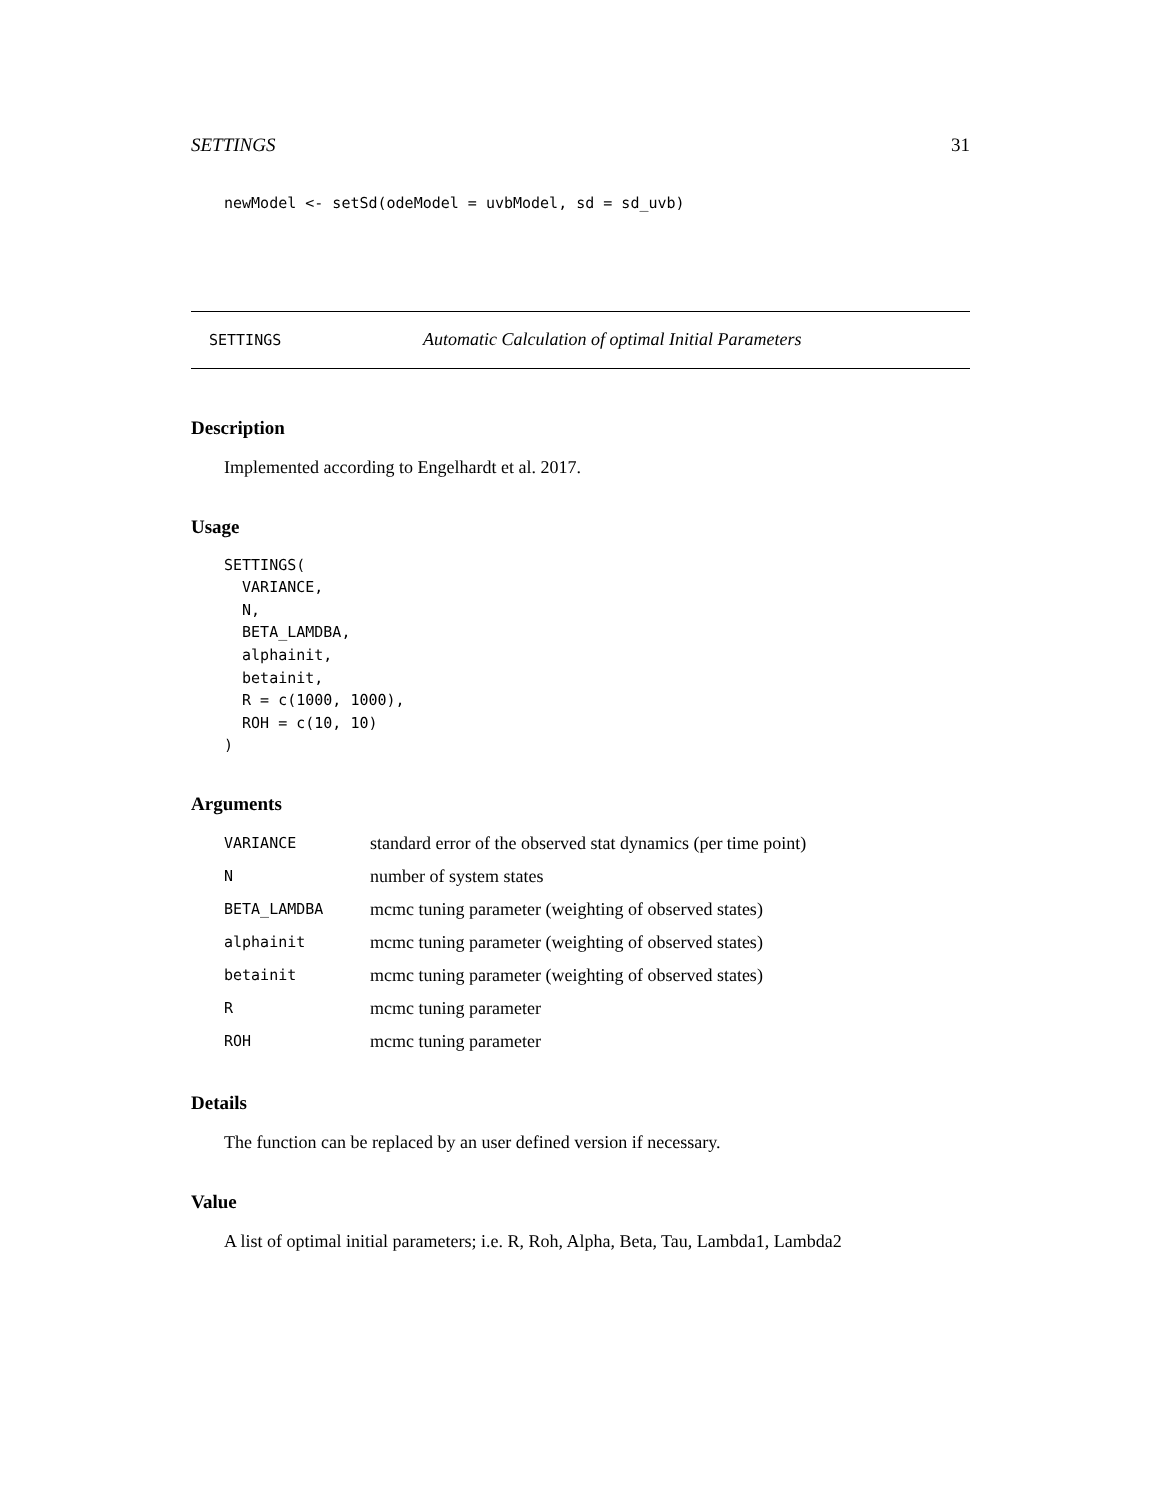SETTINGS 31
newModel <- setSd(odeModel = uvbModel, sd = sd_uvb)
SETTINGS Automatic Calculation of optimal Initial Parameters
Description
Implemented according to Engelhardt et al. 2017.
Usage
SETTINGS(
  VARIANCE,
  N,
  BETA_LAMDBA,
  alphainit,
  betainit,
  R = c(1000, 1000),
  ROH = c(10, 10)
)
Arguments
| VARIANCE | standard error of the observed stat dynamics (per time point) |
| N | number of system states |
| BETA_LAMDBA | mcmc tuning parameter (weighting of observed states) |
| alphainit | mcmc tuning parameter (weighting of observed states) |
| betainit | mcmc tuning parameter (weighting of observed states) |
| R | mcmc tuning parameter |
| ROH | mcmc tuning parameter |
Details
The function can be replaced by an user defined version if necessary.
Value
A list of optimal initial parameters; i.e. R, Roh, Alpha, Beta, Tau, Lambda1, Lambda2